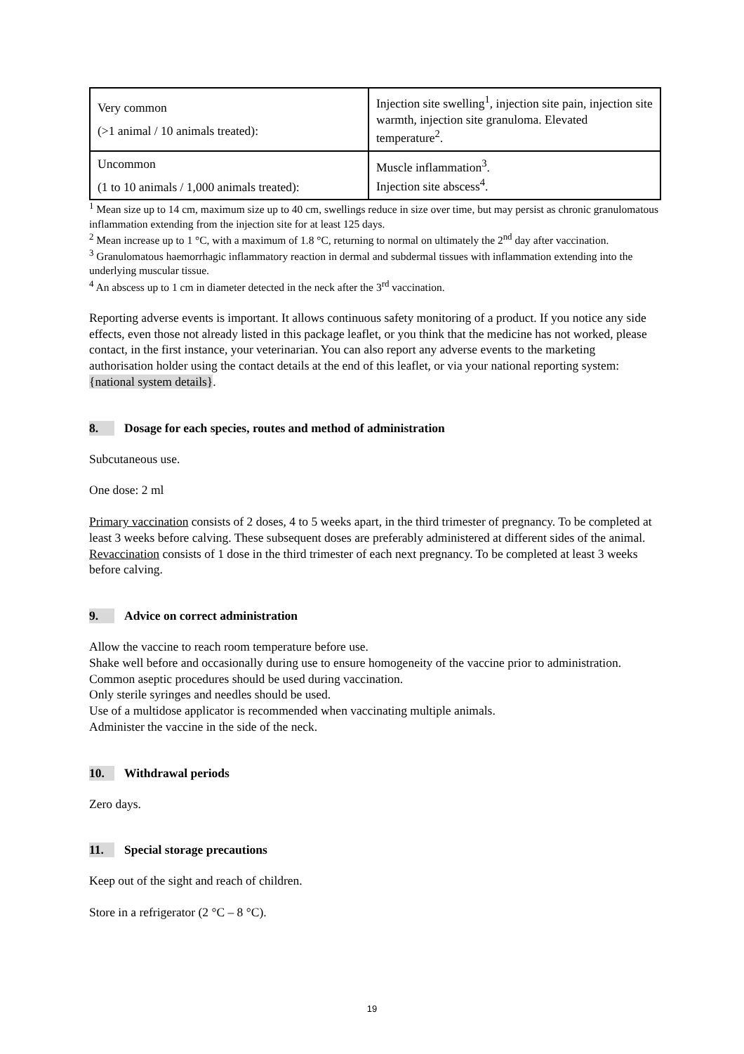| Very common (>1 animal / 10 animals treated): | Injection site swelling<sup>1</sup>, injection site pain, injection site warmth, injection site granuloma. Elevated temperature<sup>2</sup>. |
| Uncommon (1 to 10 animals / 1,000 animals treated): | Muscle inflammation<sup>3</sup>. Injection site abscess<sup>4</sup>. |
<sup>1</sup> Mean size up to 14 cm, maximum size up to 40 cm, swellings reduce in size over time, but may persist as chronic granulomatous inflammation extending from the injection site for at least 125 days.
<sup>2</sup> Mean increase up to 1 °C, with a maximum of 1.8 °C, returning to normal on ultimately the 2<sup>nd</sup> day after vaccination.
<sup>3</sup> Granulomatous haemorrhagic inflammatory reaction in dermal and subdermal tissues with inflammation extending into the underlying muscular tissue.
<sup>4</sup> An abscess up to 1 cm in diameter detected in the neck after the 3<sup>rd</sup> vaccination.
Reporting adverse events is important. It allows continuous safety monitoring of a product. If you notice any side effects, even those not already listed in this package leaflet, or you think that the medicine has not worked, please contact, in the first instance, your veterinarian. You can also report any adverse events to the marketing authorisation holder using the contact details at the end of this leaflet, or via your national reporting system: {national system details}.
8. Dosage for each species, routes and method of administration
Subcutaneous use.
One dose: 2 ml
Primary vaccination consists of 2 doses, 4 to 5 weeks apart, in the third trimester of pregnancy. To be completed at least 3 weeks before calving. These subsequent doses are preferably administered at different sides of the animal.
Revaccination consists of 1 dose in the third trimester of each next pregnancy. To be completed at least 3 weeks before calving.
9. Advice on correct administration
Allow the vaccine to reach room temperature before use.
Shake well before and occasionally during use to ensure homogeneity of the vaccine prior to administration.
Common aseptic procedures should be used during vaccination.
Only sterile syringes and needles should be used.
Use of a multidose applicator is recommended when vaccinating multiple animals.
Administer the vaccine in the side of the neck.
10. Withdrawal periods
Zero days.
11. Special storage precautions
Keep out of the sight and reach of children.
Store in a refrigerator (2 °C – 8 °C).
19